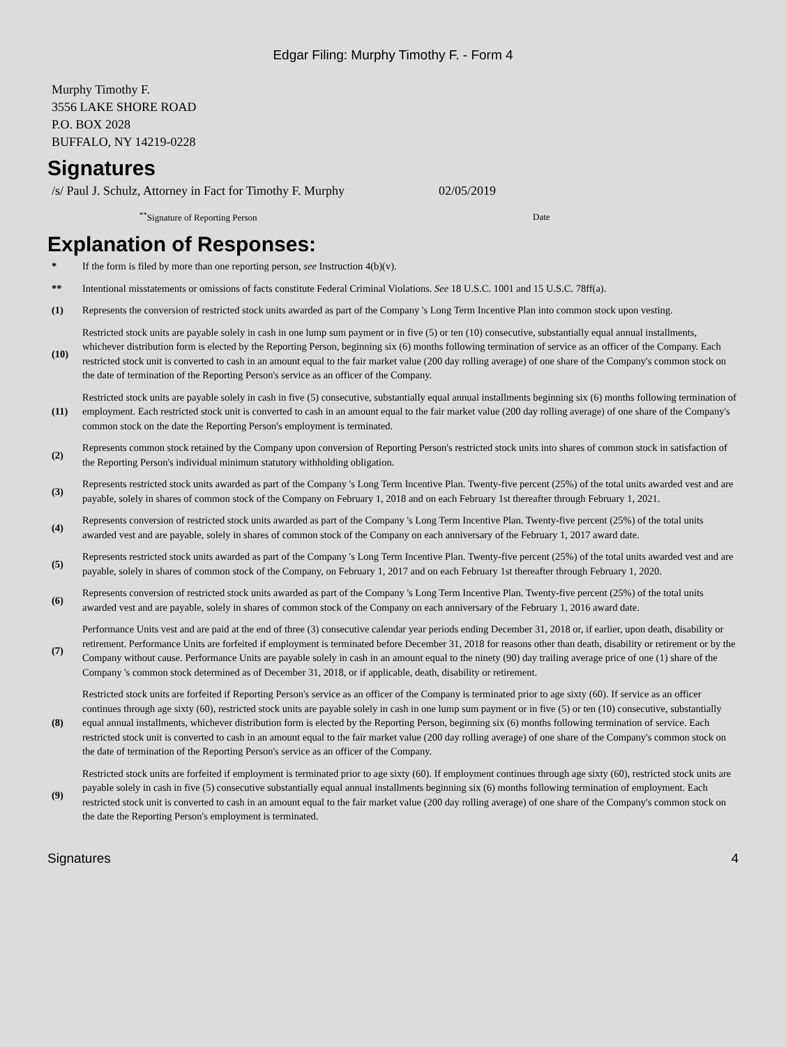Edgar Filing: Murphy Timothy F. - Form 4
Murphy Timothy F.
3556 LAKE SHORE ROAD
P.O. BOX 2028
BUFFALO, NY 14219-0228
Signatures
| /s/ Paul J. Schulz, Attorney in Fact for Timothy F. Murphy | 02/05/2019 |
| <sup>**</sup> Signature of Reporting Person | Date |
Explanation of Responses:
| * | If the form is filed by more than one reporting person, see Instruction 4(b)(v). |
| ** | Intentional misstatements or omissions of facts constitute Federal Criminal Violations. See 18 U.S.C. 1001 and 15 U.S.C. 78ff(a). |
| (1) | Represents the conversion of restricted stock units awarded as part of the Company 's Long Term Incentive Plan into common stock upon vesting. |
| (10) | Restricted stock units are payable solely in cash in one lump sum payment or in five (5) or ten (10) consecutive, substantially equal annual installments, whichever distribution form is elected by the Reporting Person, beginning six (6) months following termination of service as an officer of the Company. Each restricted stock unit is converted to cash in an amount equal to the fair market value (200 day rolling average) of one share of the Company's common stock on the date of termination of the Reporting Person's service as an officer of the Company. |
| (11) | Restricted stock units are payable solely in cash in five (5) consecutive, substantially equal annual installments beginning six (6) months following termination of employment. Each restricted stock unit is converted to cash in an amount equal to the fair market value (200 day rolling average) of one share of the Company's common stock on the date the Reporting Person's employment is terminated. |
| (2) | Represents common stock retained by the Company upon conversion of Reporting Person's restricted stock units into shares of common stock in satisfaction of the Reporting Person's individual minimum statutory withholding obligation. |
| (3) | Represents restricted stock units awarded as part of the Company 's Long Term Incentive Plan. Twenty-five percent (25%) of the total units awarded vest and are payable, solely in shares of common stock of the Company on February 1, 2018 and on each February 1st thereafter through February 1, 2021. |
| (4) | Represents conversion of restricted stock units awarded as part of the Company 's Long Term Incentive Plan. Twenty-five percent (25%) of the total units awarded vest and are payable, solely in shares of common stock of the Company on each anniversary of the February 1, 2017 award date. |
| (5) | Represents restricted stock units awarded as part of the Company 's Long Term Incentive Plan. Twenty-five percent (25%) of the total units awarded vest and are payable, solely in shares of common stock of the Company, on February 1, 2017 and on each February 1st thereafter through February 1, 2020. |
| (6) | Represents conversion of restricted stock units awarded as part of the Company 's Long Term Incentive Plan. Twenty-five percent (25%) of the total units awarded vest and are payable, solely in shares of common stock of the Company on each anniversary of the February 1, 2016 award date. |
| (7) | Performance Units vest and are paid at the end of three (3) consecutive calendar year periods ending December 31, 2018 or, if earlier, upon death, disability or retirement. Performance Units are forfeited if employment is terminated before December 31, 2018 for reasons other than death, disability or retirement or by the Company without cause. Performance Units are payable solely in cash in an amount equal to the ninety (90) day trailing average price of one (1) share of the Company 's common stock determined as of December 31, 2018, or if applicable, death, disability or retirement. |
| (8) | Restricted stock units are forfeited if Reporting Person's service as an officer of the Company is terminated prior to age sixty (60). If service as an officer continues through age sixty (60), restricted stock units are payable solely in cash in one lump sum payment or in five (5) or ten (10) consecutive, substantially equal annual installments, whichever distribution form is elected by the Reporting Person, beginning six (6) months following termination of service. Each restricted stock unit is converted to cash in an amount equal to the fair market value (200 day rolling average) of one share of the Company's common stock on the date of termination of the Reporting Person's service as an officer of the Company. |
| (9) | Restricted stock units are forfeited if employment is terminated prior to age sixty (60). If employment continues through age sixty (60), restricted stock units are payable solely in cash in five (5) consecutive substantially equal annual installments beginning six (6) months following termination of employment. Each restricted stock unit is converted to cash in an amount equal to the fair market value (200 day rolling average) of one share of the Company's common stock on the date the Reporting Person's employment is terminated. |
Signatures 4